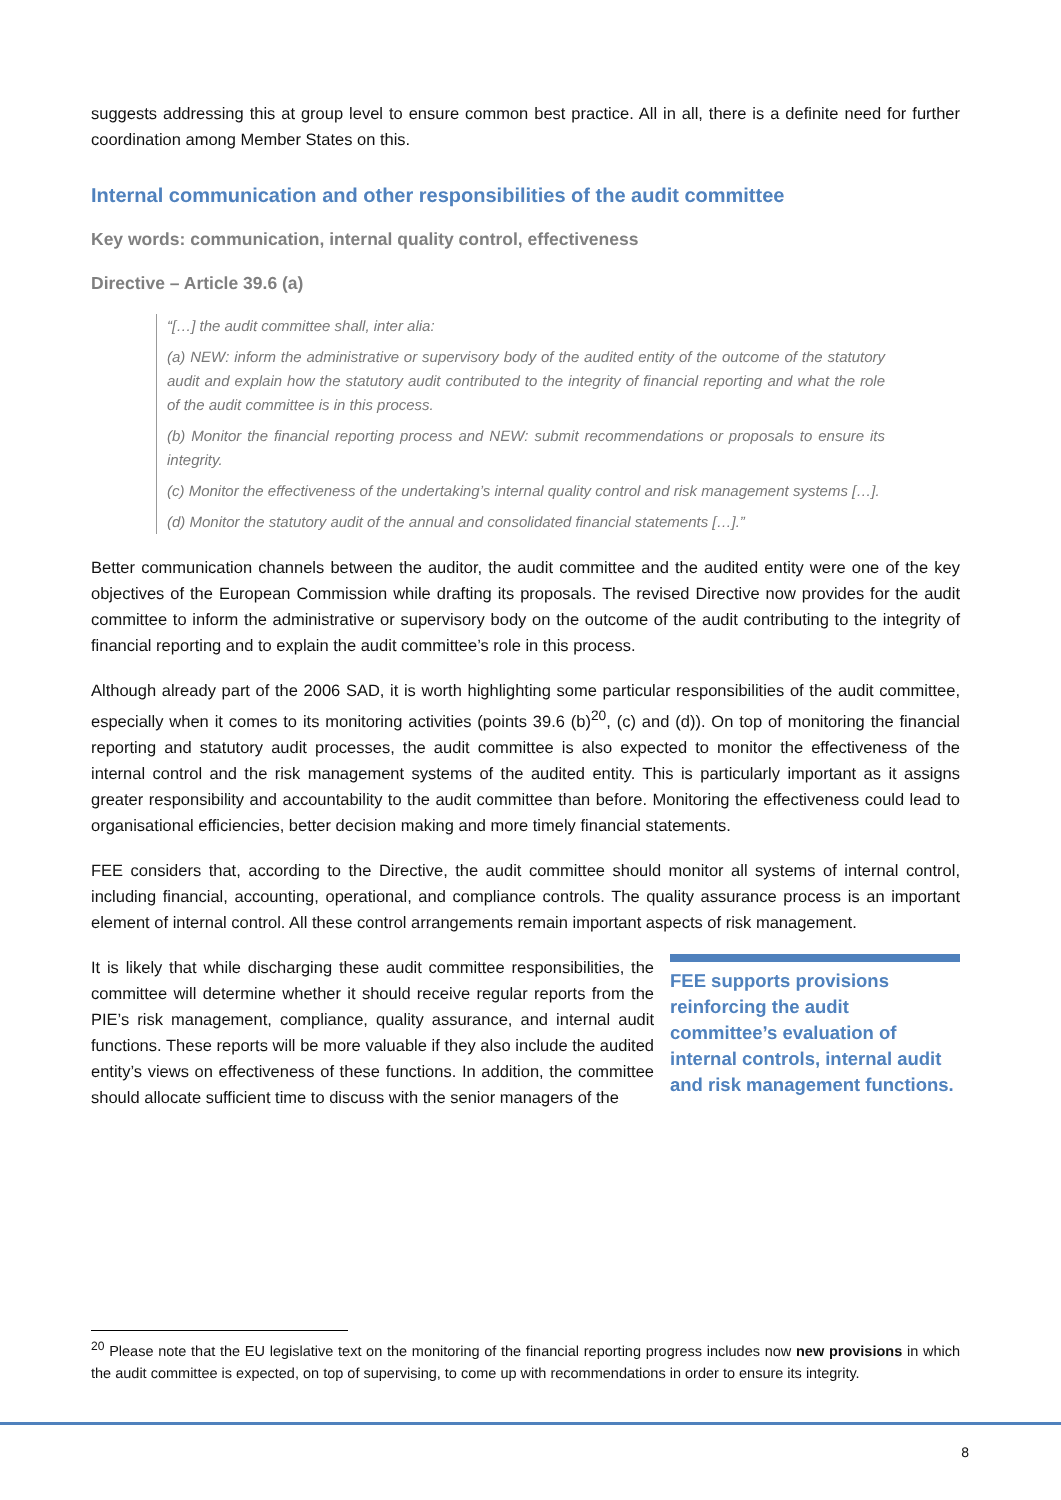suggests addressing this at group level to ensure common best practice. All in all, there is a definite need for further coordination among Member States on this.
Internal communication and other responsibilities of the audit committee
Key words: communication, internal quality control, effectiveness
Directive – Article 39.6 (a)
“[…] the audit committee shall, inter alia:
(a) NEW: inform the administrative or supervisory body of the audited entity of the outcome of the statutory audit and explain how the statutory audit contributed to the integrity of financial reporting and what the role of the audit committee is in this process.
(b) Monitor the financial reporting process and NEW: submit recommendations or proposals to ensure its integrity.
(c) Monitor the effectiveness of the undertaking’s internal quality control and risk management systems […].
(d) Monitor the statutory audit of the annual and consolidated financial statements […].”
Better communication channels between the auditor, the audit committee and the audited entity were one of the key objectives of the European Commission while drafting its proposals. The revised Directive now provides for the audit committee to inform the administrative or supervisory body on the outcome of the audit contributing to the integrity of financial reporting and to explain the audit committee’s role in this process.
Although already part of the 2006 SAD, it is worth highlighting some particular responsibilities of the audit committee, especially when it comes to its monitoring activities (points 39.6 (b)<sup>20</sup>, (c) and (d)). On top of monitoring the financial reporting and statutory audit processes, the audit committee is also expected to monitor the effectiveness of the internal control and the risk management systems of the audited entity. This is particularly important as it assigns greater responsibility and accountability to the audit committee than before. Monitoring the effectiveness could lead to organisational efficiencies, better decision making and more timely financial statements.
FEE considers that, according to the Directive, the audit committee should monitor all systems of internal control, including financial, accounting, operational, and compliance controls. The quality assurance process is an important element of internal control. All these control arrangements remain important aspects of risk management.
It is likely that while discharging these audit committee responsibilities, the committee will determine whether it should receive regular reports from the PIE’s risk management, compliance, quality assurance, and internal audit functions. These reports will be more valuable if they also include the audited entity’s views on effectiveness of these functions. In addition, the committee should allocate sufficient time to discuss with the senior managers of the
FEE supports provisions reinforcing the audit committee’s evaluation of internal controls, internal audit and risk management functions.
<sup>20</sup> Please note that the EU legislative text on the monitoring of the financial reporting progress includes now new provisions in which the audit committee is expected, on top of supervising, to come up with recommendations in order to ensure its integrity.
8